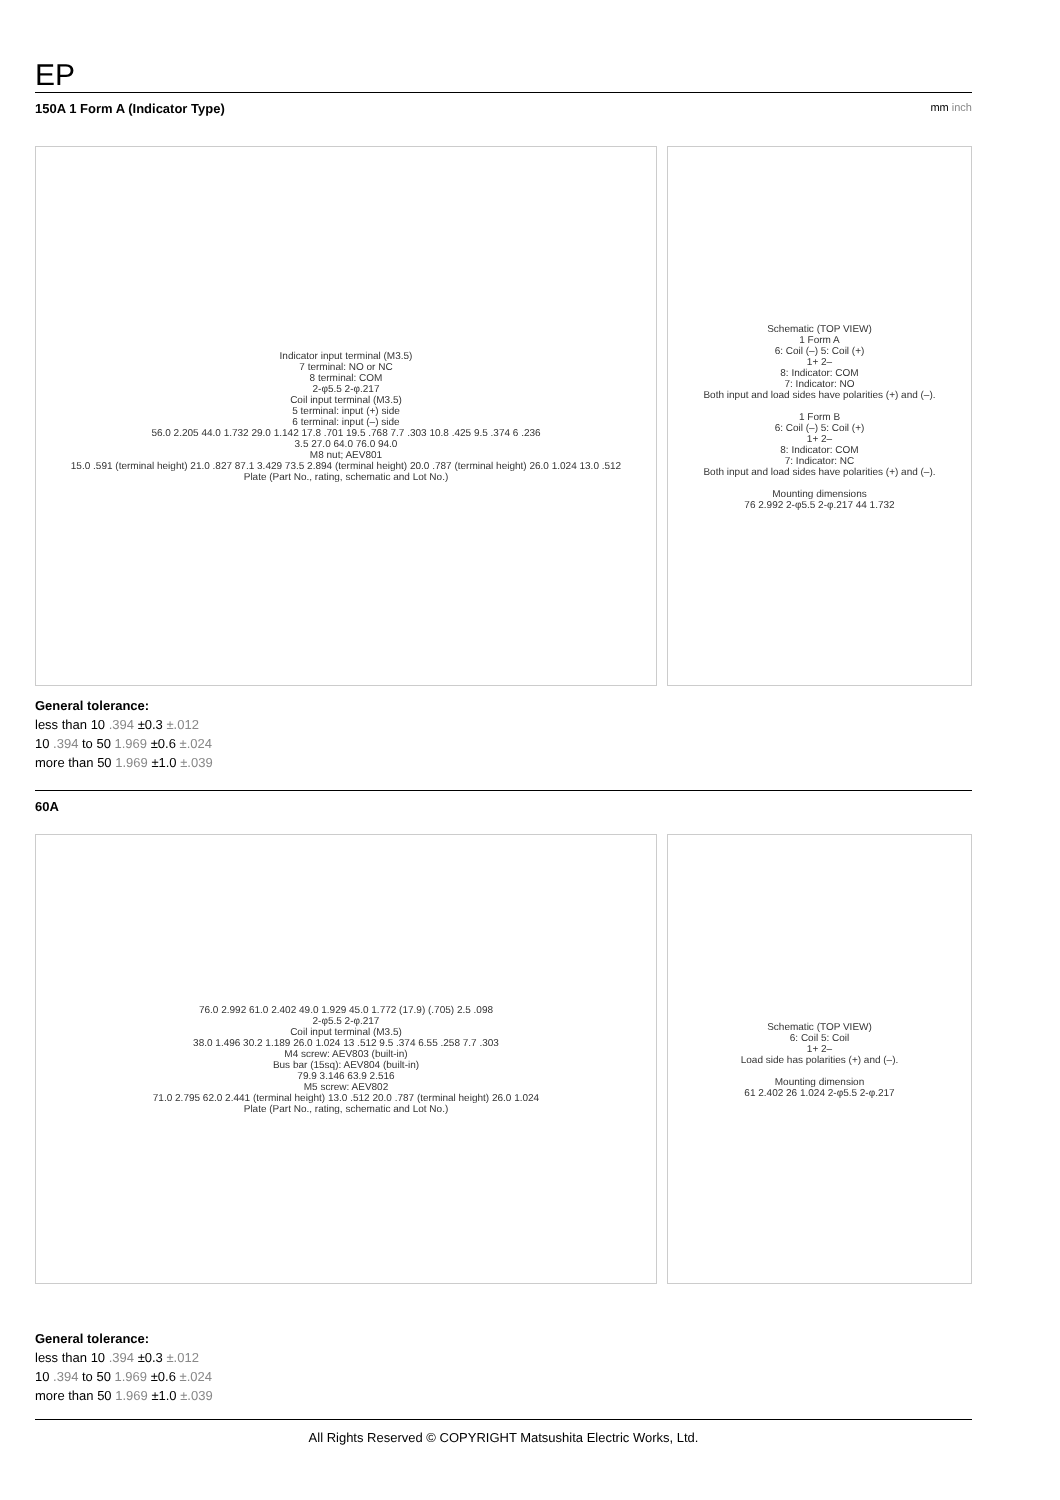EP
150A 1 Form A (Indicator Type) mm inch
Indicator input terminal (M3.5)
7 terminal: NO or NC
8 terminal: COM
2-φ5.5 2-φ.217
Coil input terminal (M3.5)
5 terminal: input (+) side
6 terminal: input (–) side
56.0 2.205 44.0 1.732 29.0 1.142 17.8 .701 19.5 .768 7.7 .303 10.8 .425 9.5 .374 6 .236
3.5 27.0 64.0 76.0 94.0
M8 nut; AEV801
15.0 .591 (terminal height) 21.0 .827 87.1 3.429 73.5 2.894 (terminal height) 20.0 .787 (terminal height) 26.0 1.024 13.0 .512
Plate (Part No., rating, schematic and Lot No.)
Schematic (TOP VIEW)
1 Form A
6: Coil (–) 5: Coil (+)
1+ 2–
8: Indicator: COM
7: Indicator: NO
Both input and load sides have polarities (+) and (–).
1 Form B
6: Coil (–) 5: Coil (+)
1+ 2–
8: Indicator: COM
7: Indicator: NC
Both input and load sides have polarities (+) and (–).
Mounting dimensions
76 2.992 2-φ5.5 2-φ.217 44 1.732
General tolerance:
less than 10 .394 ±0.3 ±.012
10 .394 to 50 1.969 ±0.6 ±.024
more than 50 1.969 ±1.0 ±.039
60A
76.0 2.992 61.0 2.402 49.0 1.929 45.0 1.772 (17.9) (.705) 2.5 .098
2-φ5.5 2-φ.217
Coil input terminal (M3.5)
38.0 1.496 30.2 1.189 26.0 1.024 13 .512 9.5 .374 6.55 .258 7.7 .303
M4 screw: AEV803 (built-in)
Bus bar (15sq): AEV804 (built-in)
79.9 3.146 63.9 2.516
M5 screw: AEV802
71.0 2.795 62.0 2.441 (terminal height) 13.0 .512 20.0 .787 (terminal height) 26.0 1.024
Plate (Part No., rating, schematic and Lot No.)
Schematic (TOP VIEW)
6: Coil 5: Coil
1+ 2–
Load side has polarities (+) and (–).
Mounting dimension
61 2.402 26 1.024 2-φ5.5 2-φ.217
General tolerance:
less than 10 .394 ±0.3 ±.012
10 .394 to 50 1.969 ±0.6 ±.024
more than 50 1.969 ±1.0 ±.039
All Rights Reserved © COPYRIGHT Matsushita Electric Works, Ltd.